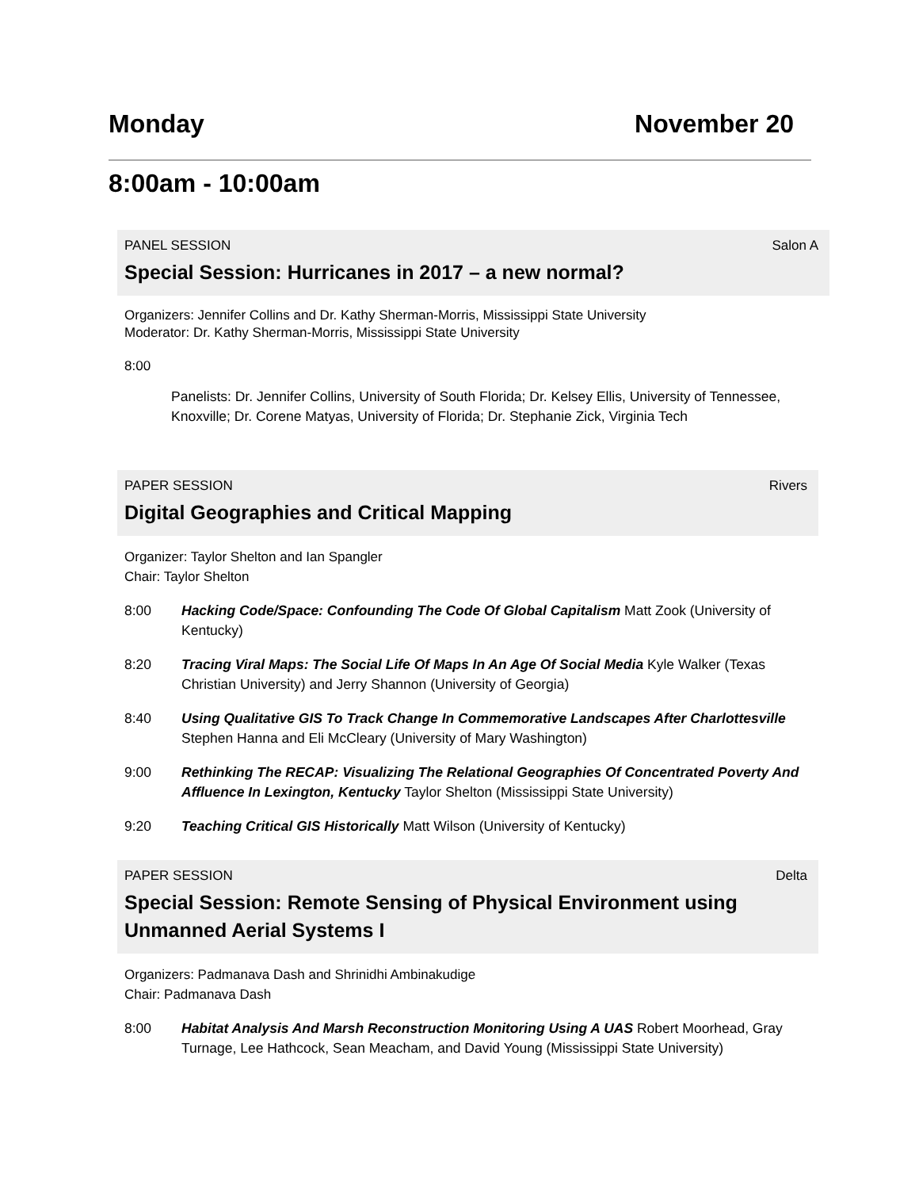Monday November 20
8:00am - 10:00am
PANEL SESSION Salon A
Special Session: Hurricanes in 2017 – a new normal?
Organizers: Jennifer Collins and Dr. Kathy Sherman-Morris, Mississippi State University
Moderator: Dr. Kathy Sherman-Morris, Mississippi State University
8:00
Panelists: Dr. Jennifer Collins, University of South Florida; Dr. Kelsey Ellis, University of Tennessee, Knoxville; Dr. Corene Matyas, University of Florida; Dr. Stephanie Zick, Virginia Tech
PAPER SESSION Rivers
Digital Geographies and Critical Mapping
Organizer: Taylor Shelton and Ian Spangler
Chair: Taylor Shelton
8:00 Hacking Code/Space: Confounding The Code Of Global Capitalism Matt Zook (University of Kentucky)
8:20 Tracing Viral Maps: The Social Life Of Maps In An Age Of Social Media Kyle Walker (Texas Christian University) and Jerry Shannon (University of Georgia)
8:40 Using Qualitative GIS To Track Change In Commemorative Landscapes After Charlottesville Stephen Hanna and Eli McCleary (University of Mary Washington)
9:00 Rethinking The RECAP: Visualizing The Relational Geographies Of Concentrated Poverty And Affluence In Lexington, Kentucky Taylor Shelton (Mississippi State University)
9:20 Teaching Critical GIS Historically Matt Wilson (University of Kentucky)
PAPER SESSION Delta
Special Session: Remote Sensing of Physical Environment using Unmanned Aerial Systems I
Organizers: Padmanava Dash and Shrinidhi Ambinakudige
Chair: Padmanava Dash
8:00 Habitat Analysis And Marsh Reconstruction Monitoring Using A UAS Robert Moorhead, Gray Turnage, Lee Hathcock, Sean Meacham, and David Young (Mississippi State University)